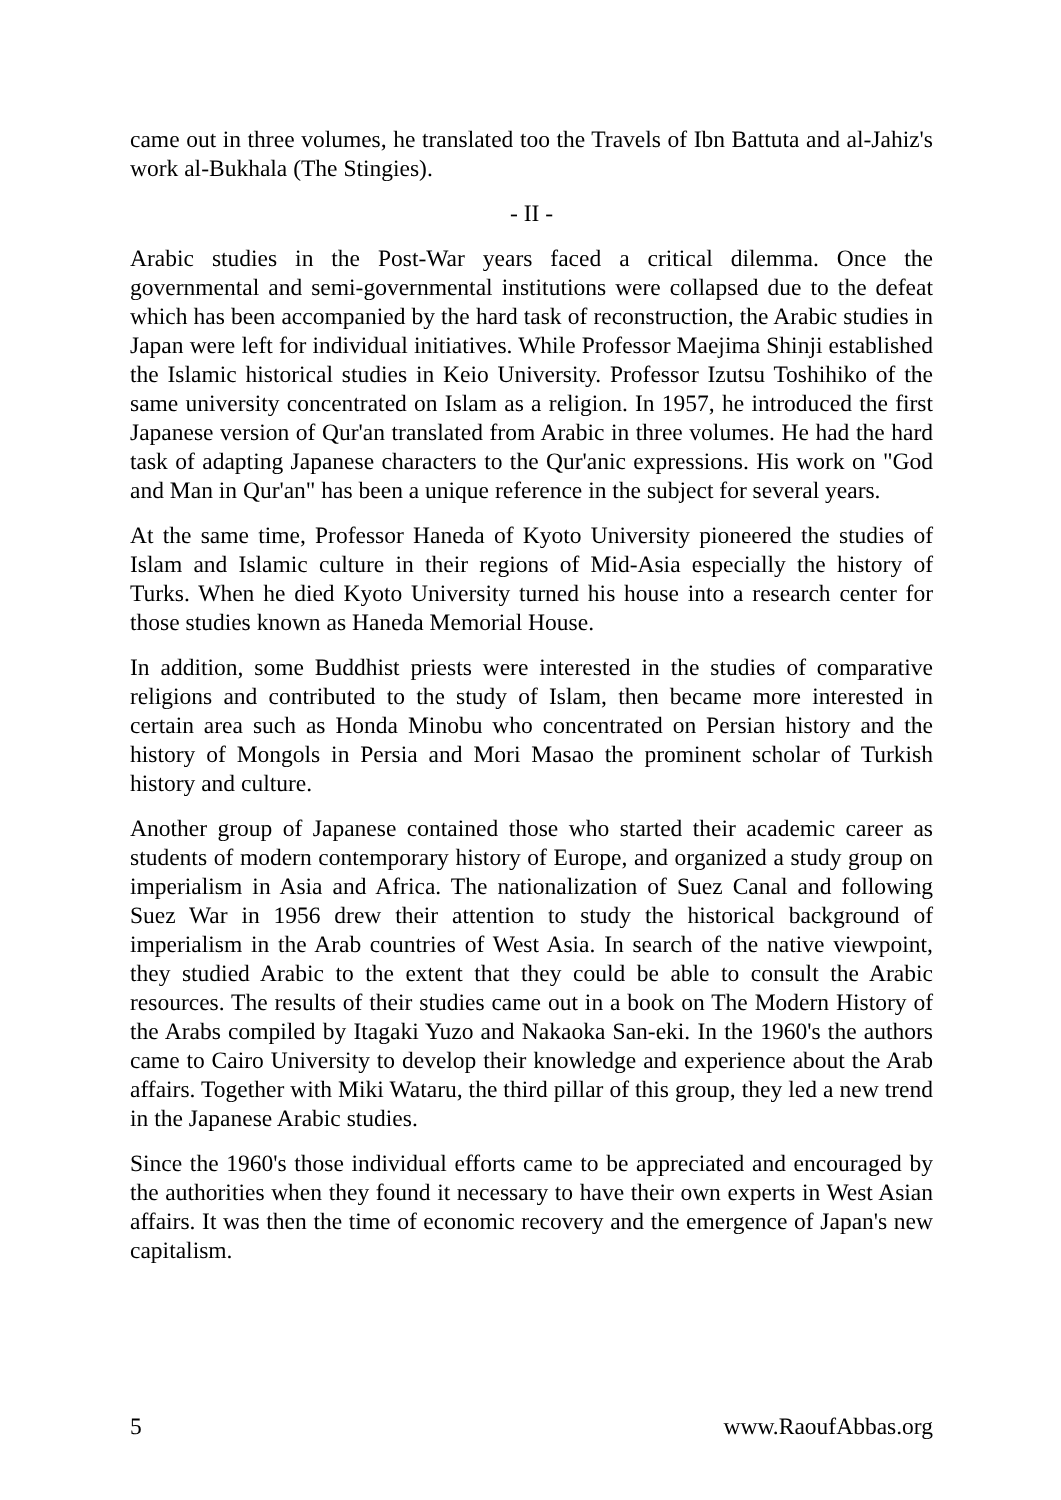came out in three volumes, he translated too the Travels of Ibn Battuta and al-Jahiz's work al-Bukhala (The Stingies).
- II -
Arabic studies in the Post-War years faced a critical dilemma. Once the governmental and semi-governmental institutions were collapsed due to the defeat which has been accompanied by the hard task of reconstruction, the Arabic studies in Japan were left for individual initiatives. While Professor Maejima Shinji established the Islamic historical studies in Keio University. Professor Izutsu Toshihiko of the same university concentrated on Islam as a religion. In 1957, he introduced the first Japanese version of Qur'an translated from Arabic in three volumes. He had the hard task of adapting Japanese characters to the Qur'anic expressions. His work on "God and Man in Qur'an" has been a unique reference in the subject for several years.
At the same time, Professor Haneda of Kyoto University pioneered the studies of Islam and Islamic culture in their regions of Mid-Asia especially the history of Turks. When he died Kyoto University turned his house into a research center for those studies known as Haneda Memorial House.
In addition, some Buddhist priests were interested in the studies of comparative religions and contributed to the study of Islam, then became more interested in certain area such as Honda Minobu who concentrated on Persian history and the history of Mongols in Persia and Mori Masao the prominent scholar of Turkish history and culture.
Another group of Japanese contained those who started their academic career as students of modern contemporary history of Europe, and organized a study group on imperialism in Asia and Africa. The nationalization of Suez Canal and following Suez War in 1956 drew their attention to study the historical background of imperialism in the Arab countries of West Asia. In search of the native viewpoint, they studied Arabic to the extent that they could be able to consult the Arabic resources. The results of their studies came out in a book on The Modern History of the Arabs compiled by Itagaki Yuzo and Nakaoka San-eki. In the 1960's the authors came to Cairo University to develop their knowledge and experience about the Arab affairs. Together with Miki Wataru, the third pillar of this group, they led a new trend in the Japanese Arabic studies.
Since the 1960's those individual efforts came to be appreciated and encouraged by the authorities when they found it necessary to have their own experts in West Asian affairs. It was then the time of economic recovery and the emergence of Japan's new capitalism.
5 www.RaoufAbbas.org